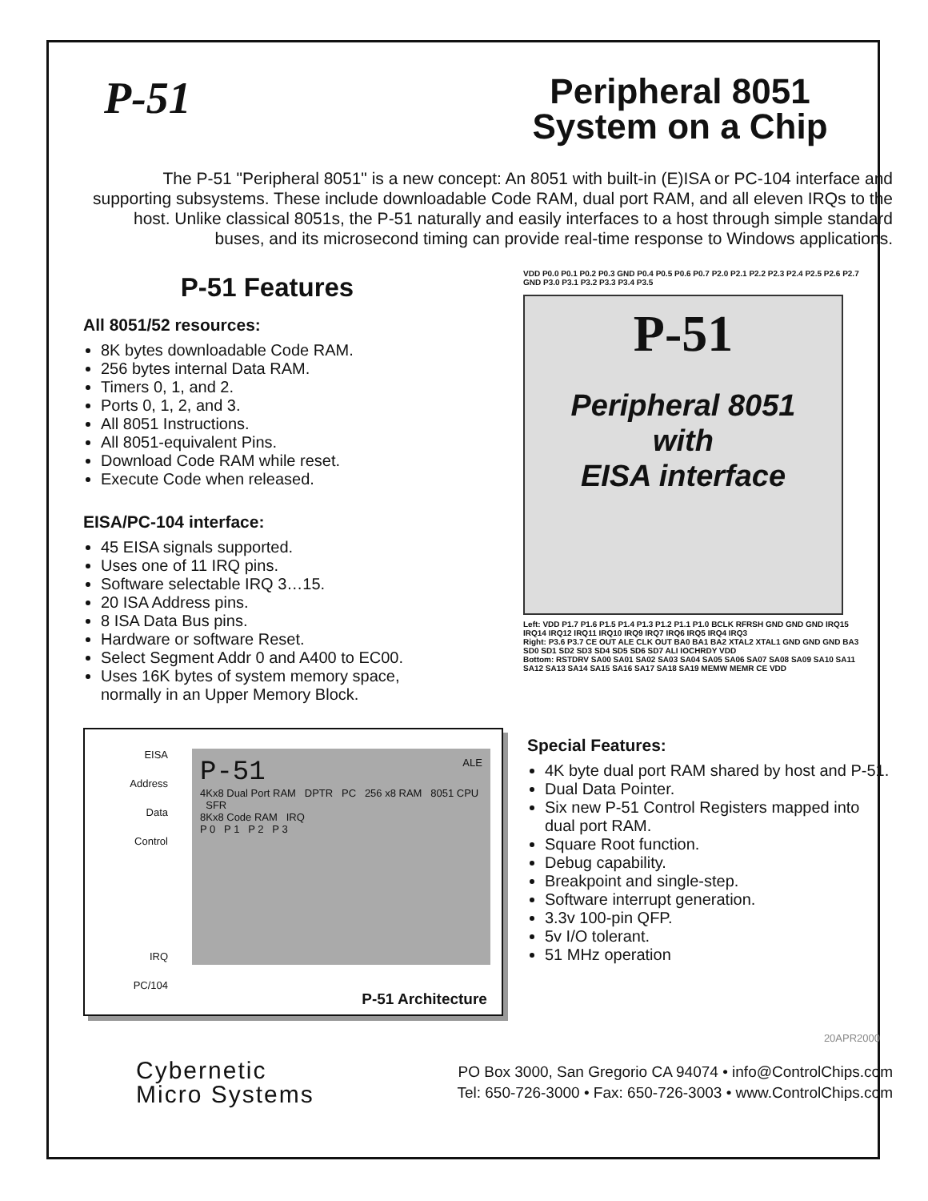P-51
Peripheral 8051
System on a Chip
The P-51 "Peripheral 8051" is a new concept: An 8051 with built-in (E)ISA or PC-104 interface and supporting subsystems. These include downloadable Code RAM, dual port RAM, and all eleven IRQs to the host. Unlike classical 8051s, the P-51 naturally and easily interfaces to a host through simple standard buses, and its microsecond timing can provide real-time response to Windows applications.
P-51 Features
All 8051/52 resources:
8K bytes downloadable Code RAM.
256 bytes internal Data RAM.
Timers 0, 1, and 2.
Ports 0, 1, 2, and 3.
All 8051 Instructions.
All 8051-equivalent Pins.
Download Code RAM while reset.
Execute Code when released.
EISA/PC-104 interface:
45 EISA signals supported.
Uses one of 11 IRQ pins.
Software selectable IRQ 3…15.
20 ISA Address pins.
8 ISA Data Bus pins.
Hardware or software Reset.
Select Segment Addr 0 and A400 to EC00.
Uses 16K bytes of system memory space, normally in an Upper Memory Block.
VDD P0.0 P0.1 P0.2 P0.3 GND P0.4 P0.5 P0.6 P0.7 P2.0 P2.1 P2.2 P2.3 P2.4 P2.5 P2.6 P2.7 GND P3.0 P3.1 P3.2 P3.3 P3.4 P3.5
P-51
Peripheral 8051
with
EISA interface
Left: VDD P1.7 P1.6 P1.5 P1.4 P1.3 P1.2 P1.1 P1.0 BCLK RFRSH GND GND GND IRQ15 IRQ14 IRQ12 IRQ11 IRQ10 IRQ9 IRQ7 IRQ6 IRQ5 IRQ4 IRQ3
Right: P3.6 P3.7 CE OUT ALE CLK OUT BA0 BA1 BA2 XTAL2 XTAL1 GND GND GND BA3 SD0 SD1 SD2 SD3 SD4 SD5 SD6 SD7 ALI IOCHRDY VDD
Bottom: RSTDRV SA00 SA01 SA02 SA03 SA04 SA05 SA06 SA07 SA08 SA09 SA10 SA11 SA12 SA13 SA14 SA15 SA16 SA17 SA18 SA19 MEMW MEMR CE VDD
EISA
Address
Data
Control
IRQ
PC/104
P-51 ALE
4Kx8 Dual Port RAM DPTR PC 256 x8 RAM 8051 CPU SFR
8Kx8 Code RAM IRQ
P 0 P 1 P 2 P 3
P-51 Architecture
Special Features:
4K byte dual port RAM shared by host and P-51.
Dual Data Pointer.
Six new P-51 Control Registers mapped into dual port RAM.
Square Root function.
Debug capability.
Breakpoint and single-step.
Software interrupt generation.
3.3v 100-pin QFP.
5v I/O tolerant.
51 MHz operation
20APR2000
Cybernetic
Micro Systems
PO Box 3000, San Gregorio CA 94074 • info@ControlChips.com
Tel: 650-726-3000 • Fax: 650-726-3003 • www.ControlChips.com